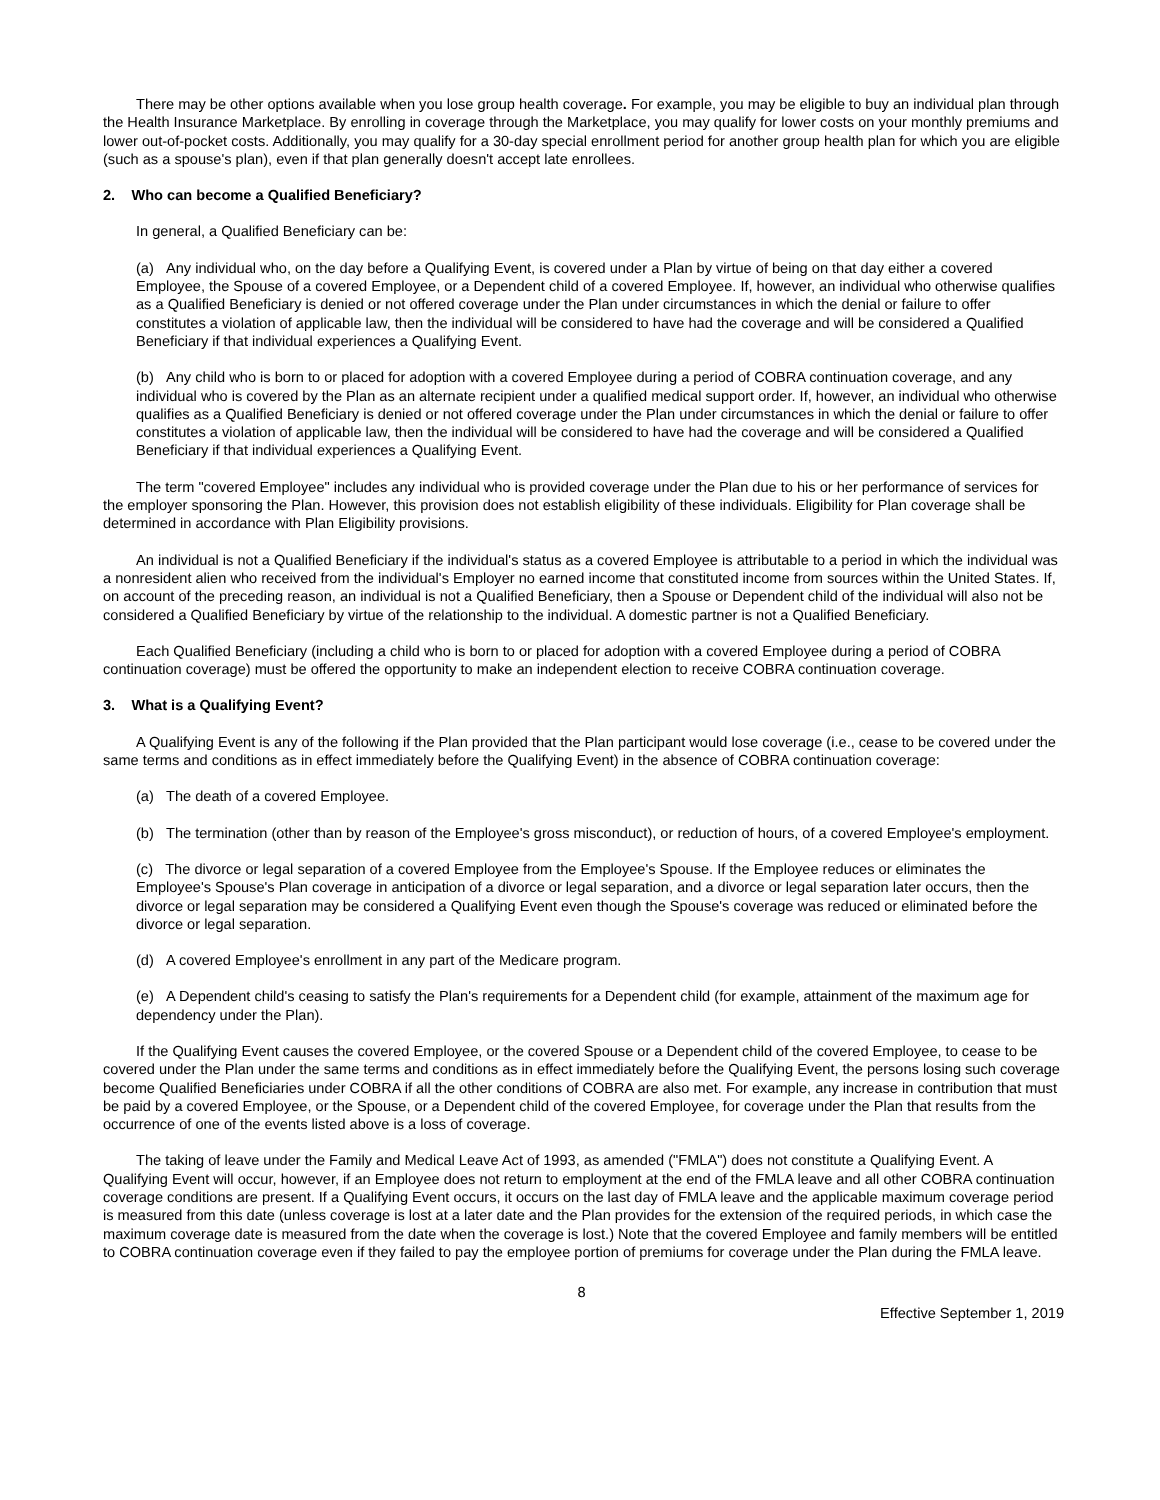There may be other options available when you lose group health coverage. For example, you may be eligible to buy an individual plan through the Health Insurance Marketplace. By enrolling in coverage through the Marketplace, you may qualify for lower costs on your monthly premiums and lower out-of-pocket costs. Additionally, you may qualify for a 30-day special enrollment period for another group health plan for which you are eligible (such as a spouse's plan), even if that plan generally doesn't accept late enrollees.
2. Who can become a Qualified Beneficiary?
In general, a Qualified Beneficiary can be:
(a) Any individual who, on the day before a Qualifying Event, is covered under a Plan by virtue of being on that day either a covered Employee, the Spouse of a covered Employee, or a Dependent child of a covered Employee. If, however, an individual who otherwise qualifies as a Qualified Beneficiary is denied or not offered coverage under the Plan under circumstances in which the denial or failure to offer constitutes a violation of applicable law, then the individual will be considered to have had the coverage and will be considered a Qualified Beneficiary if that individual experiences a Qualifying Event.
(b) Any child who is born to or placed for adoption with a covered Employee during a period of COBRA continuation coverage, and any individual who is covered by the Plan as an alternate recipient under a qualified medical support order. If, however, an individual who otherwise qualifies as a Qualified Beneficiary is denied or not offered coverage under the Plan under circumstances in which the denial or failure to offer constitutes a violation of applicable law, then the individual will be considered to have had the coverage and will be considered a Qualified Beneficiary if that individual experiences a Qualifying Event.
The term "covered Employee" includes any individual who is provided coverage under the Plan due to his or her performance of services for the employer sponsoring the Plan. However, this provision does not establish eligibility of these individuals. Eligibility for Plan coverage shall be determined in accordance with Plan Eligibility provisions.
An individual is not a Qualified Beneficiary if the individual's status as a covered Employee is attributable to a period in which the individual was a nonresident alien who received from the individual's Employer no earned income that constituted income from sources within the United States. If, on account of the preceding reason, an individual is not a Qualified Beneficiary, then a Spouse or Dependent child of the individual will also not be considered a Qualified Beneficiary by virtue of the relationship to the individual. A domestic partner is not a Qualified Beneficiary.
Each Qualified Beneficiary (including a child who is born to or placed for adoption with a covered Employee during a period of COBRA continuation coverage) must be offered the opportunity to make an independent election to receive COBRA continuation coverage.
3. What is a Qualifying Event?
A Qualifying Event is any of the following if the Plan provided that the Plan participant would lose coverage (i.e., cease to be covered under the same terms and conditions as in effect immediately before the Qualifying Event) in the absence of COBRA continuation coverage:
(a) The death of a covered Employee.
(b) The termination (other than by reason of the Employee's gross misconduct), or reduction of hours, of a covered Employee's employment.
(c) The divorce or legal separation of a covered Employee from the Employee's Spouse. If the Employee reduces or eliminates the Employee's Spouse's Plan coverage in anticipation of a divorce or legal separation, and a divorce or legal separation later occurs, then the divorce or legal separation may be considered a Qualifying Event even though the Spouse's coverage was reduced or eliminated before the divorce or legal separation.
(d) A covered Employee's enrollment in any part of the Medicare program.
(e) A Dependent child's ceasing to satisfy the Plan's requirements for a Dependent child (for example, attainment of the maximum age for dependency under the Plan).
If the Qualifying Event causes the covered Employee, or the covered Spouse or a Dependent child of the covered Employee, to cease to be covered under the Plan under the same terms and conditions as in effect immediately before the Qualifying Event, the persons losing such coverage become Qualified Beneficiaries under COBRA if all the other conditions of COBRA are also met. For example, any increase in contribution that must be paid by a covered Employee, or the Spouse, or a Dependent child of the covered Employee, for coverage under the Plan that results from the occurrence of one of the events listed above is a loss of coverage.
The taking of leave under the Family and Medical Leave Act of 1993, as amended ("FMLA") does not constitute a Qualifying Event. A Qualifying Event will occur, however, if an Employee does not return to employment at the end of the FMLA leave and all other COBRA continuation coverage conditions are present. If a Qualifying Event occurs, it occurs on the last day of FMLA leave and the applicable maximum coverage period is measured from this date (unless coverage is lost at a later date and the Plan provides for the extension of the required periods, in which case the maximum coverage date is measured from the date when the coverage is lost.) Note that the covered Employee and family members will be entitled to COBRA continuation coverage even if they failed to pay the employee portion of premiums for coverage under the Plan during the FMLA leave.
8
Effective September 1, 2019